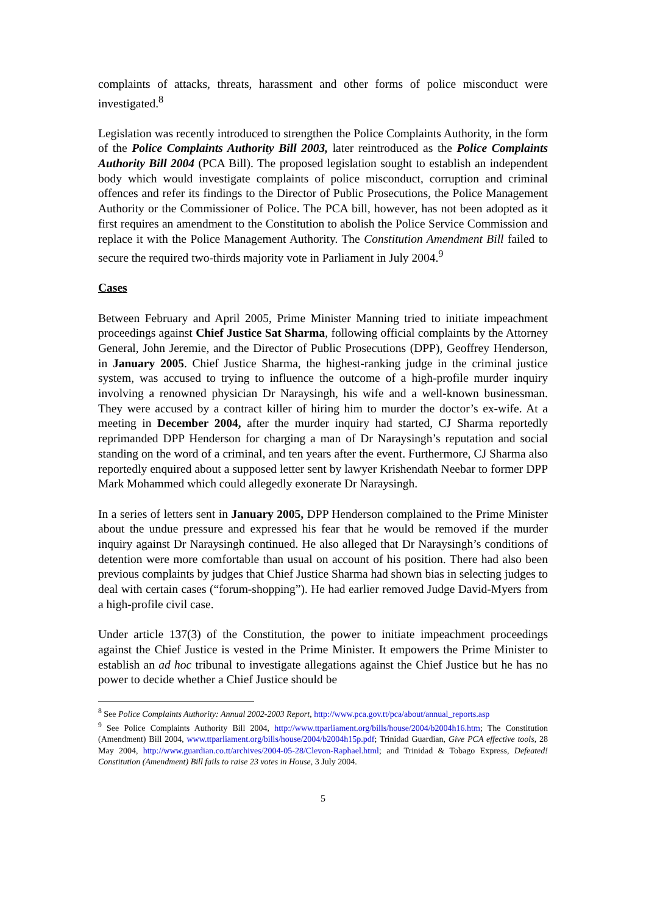complaints of attacks, threats, harassment and other forms of police misconduct were investigated.<sup>8</sup>
Legislation was recently introduced to strengthen the Police Complaints Authority, in the form of the Police Complaints Authority Bill 2003, later reintroduced as the Police Complaints Authority Bill 2004 (PCA Bill). The proposed legislation sought to establish an independent body which would investigate complaints of police misconduct, corruption and criminal offences and refer its findings to the Director of Public Prosecutions, the Police Management Authority or the Commissioner of Police. The PCA bill, however, has not been adopted as it first requires an amendment to the Constitution to abolish the Police Service Commission and replace it with the Police Management Authority. The Constitution Amendment Bill failed to secure the required two-thirds majority vote in Parliament in July 2004.<sup>9</sup>
Cases
Between February and April 2005, Prime Minister Manning tried to initiate impeachment proceedings against Chief Justice Sat Sharma, following official complaints by the Attorney General, John Jeremie, and the Director of Public Prosecutions (DPP), Geoffrey Henderson, in January 2005. Chief Justice Sharma, the highest-ranking judge in the criminal justice system, was accused to trying to influence the outcome of a high-profile murder inquiry involving a renowned physician Dr Naraysingh, his wife and a well-known businessman. They were accused by a contract killer of hiring him to murder the doctor’s ex-wife. At a meeting in December 2004, after the murder inquiry had started, CJ Sharma reportedly reprimanded DPP Henderson for charging a man of Dr Naraysingh’s reputation and social standing on the word of a criminal, and ten years after the event. Furthermore, CJ Sharma also reportedly enquired about a supposed letter sent by lawyer Krishendath Neebar to former DPP Mark Mohammed which could allegedly exonerate Dr Naraysingh.
In a series of letters sent in January 2005, DPP Henderson complained to the Prime Minister about the undue pressure and expressed his fear that he would be removed if the murder inquiry against Dr Naraysingh continued. He also alleged that Dr Naraysingh’s conditions of detention were more comfortable than usual on account of his position. There had also been previous complaints by judges that Chief Justice Sharma had shown bias in selecting judges to deal with certain cases (“forum-shopping”). He had earlier removed Judge David-Myers from a high-profile civil case.
Under article 137(3) of the Constitution, the power to initiate impeachment proceedings against the Chief Justice is vested in the Prime Minister. It empowers the Prime Minister to establish an ad hoc tribunal to investigate allegations against the Chief Justice but he has no power to decide whether a Chief Justice should be
<sup>8</sup> See Police Complaints Authority: Annual 2002-2003 Report, http://www.pca.gov.tt/pca/about/annual_reports.asp
<sup>9</sup> See Police Complaints Authority Bill 2004, http://www.ttparliament.org/bills/house/2004/b2004h16.htm; The Constitution (Amendment) Bill 2004, www.ttparliament.org/bills/house/2004/b2004h15p.pdf; Trinidad Guardian, Give PCA effective tools, 28 May 2004, http://www.guardian.co.tt/archives/2004-05-28/Clevon-Raphael.html; and Trinidad & Tobago Express, Defeated! Constitution (Amendment) Bill fails to raise 23 votes in House, 3 July 2004.
5